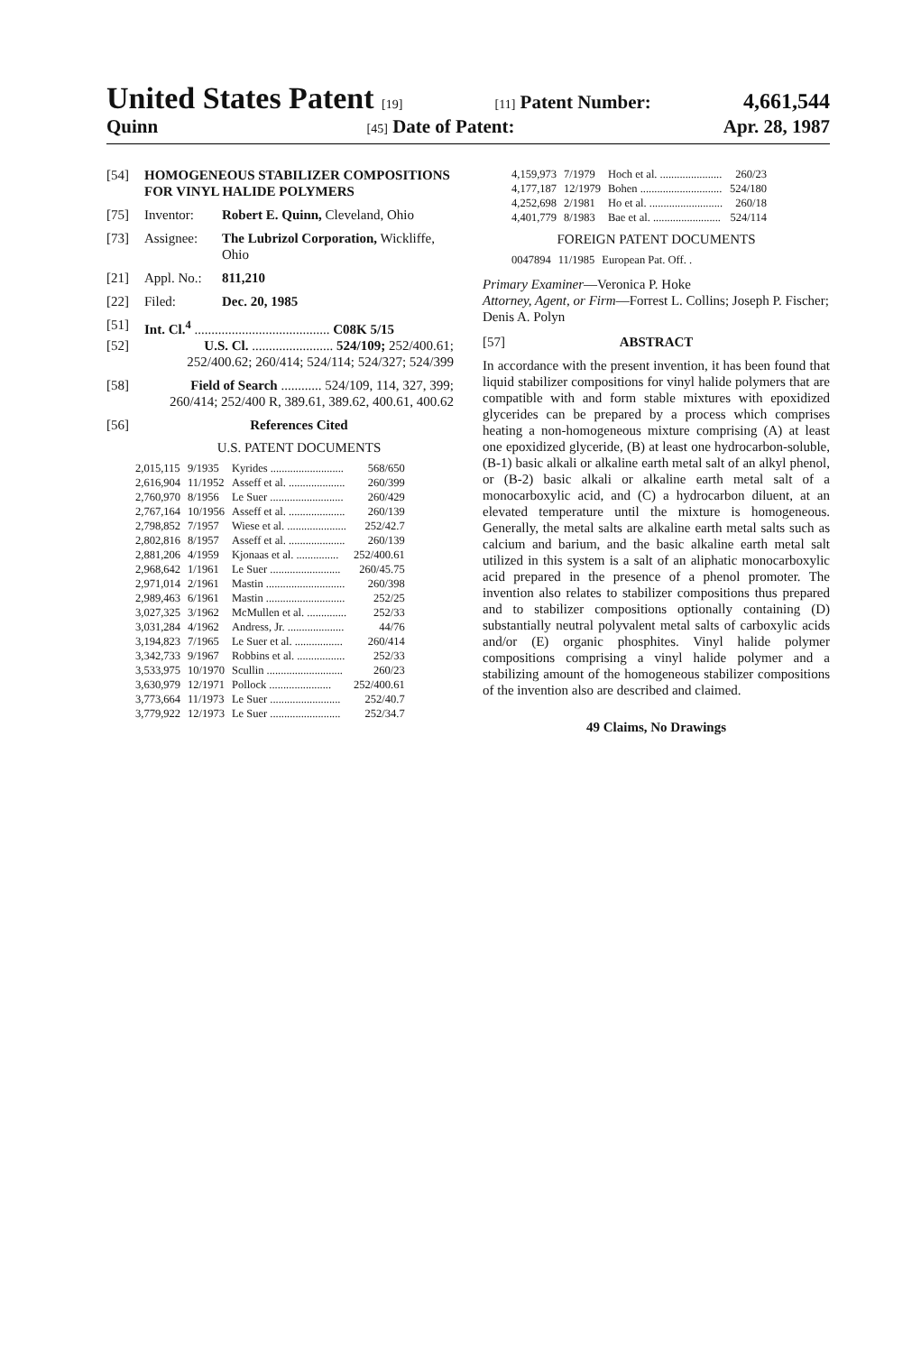United States Patent [19] [11] Patent Number: 4,661,544
Quinn [45] Date of Patent: Apr. 28, 1987
[54] HOMOGENEOUS STABILIZER COMPOSITIONS FOR VINYL HALIDE POLYMERS
[75] Inventor: Robert E. Quinn, Cleveland, Ohio
[73] Assignee: The Lubrizol Corporation, Wickliffe, Ohio
[21] Appl. No.: 811,210
[22] Filed: Dec. 20, 1985
[51] Int. Cl.<sup>4</sup> ........................................ C08K 5/15
[52] U.S. Cl. ........................ 524/109; 252/400.61; 252/400.62; 260/414; 524/114; 524/327; 524/399
[58] Field of Search ............ 524/109, 114, 327, 399; 260/414; 252/400 R, 389.61, 389.62, 400.61, 400.62
[56] References Cited
U.S. PATENT DOCUMENTS
| 2,015,115 | 9/1935 | Kyrides .......................... | 568/650 |
| 2,616,904 | 11/1952 | Asseff et al. .................... | 260/399 |
| 2,760,970 | 8/1956 | Le Suer .......................... | 260/429 |
| 2,767,164 | 10/1956 | Asseff et al. .................... | 260/139 |
| 2,798,852 | 7/1957 | Wiese et al. ..................... | 252/42.7 |
| 2,802,816 | 8/1957 | Asseff et al. .................... | 260/139 |
| 2,881,206 | 4/1959 | Kjonaas et al. ............... | 252/400.61 |
| 2,968,642 | 1/1961 | Le Suer ......................... | 260/45.75 |
| 2,971,014 | 2/1961 | Mastin ............................ | 260/398 |
| 2,989,463 | 6/1961 | Mastin ............................ | 252/25 |
| 3,027,325 | 3/1962 | McMullen et al. .............. | 252/33 |
| 3,031,284 | 4/1962 | Andress, Jr. .................... | 44/76 |
| 3,194,823 | 7/1965 | Le Suer et al. ................. | 260/414 |
| 3,342,733 | 9/1967 | Robbins et al. ................. | 252/33 |
| 3,533,975 | 10/1970 | Scullin ........................... | 260/23 |
| 3,630,979 | 12/1971 | Pollock ...................... | 252/400.61 |
| 3,773,664 | 11/1973 | Le Suer ......................... | 252/40.7 |
| 3,779,922 | 12/1973 | Le Suer ......................... | 252/34.7 |
| 4,159,973 | 7/1979 | Hoch et al. ...................... | 260/23 |
| 4,177,187 | 12/1979 | Bohen ............................. | 524/180 |
| 4,252,698 | 2/1981 | Ho et al. .......................... | 260/18 |
| 4,401,779 | 8/1983 | Bae et al. ........................ | 524/114 |
FOREIGN PATENT DOCUMENTS
| 0047894 | 11/1985 | European Pat. Off. . |
Primary Examiner—Veronica P. Hoke
Attorney, Agent, or Firm—Forrest L. Collins; Joseph P. Fischer; Denis A. Polyn
[57] ABSTRACT
In accordance with the present invention, it has been found that liquid stabilizer compositions for vinyl halide polymers that are compatible with and form stable mixtures with epoxidized glycerides can be prepared by a process which comprises heating a non-homogeneous mixture comprising (A) at least one epoxidized glyceride, (B) at least one hydrocarbon-soluble, (B-1) basic alkali or alkaline earth metal salt of an alkyl phenol, or (B-2) basic alkali or alkaline earth metal salt of a monocarboxylic acid, and (C) a hydrocarbon diluent, at an elevated temperature until the mixture is homogeneous. Generally, the metal salts are alkaline earth metal salts such as calcium and barium, and the basic alkaline earth metal salt utilized in this system is a salt of an aliphatic monocarboxylic acid prepared in the presence of a phenol promoter. The invention also relates to stabilizer compositions thus prepared and to stabilizer compositions optionally containing (D) substantially neutral polyvalent metal salts of carboxylic acids and/or (E) organic phosphites. Vinyl halide polymer compositions comprising a vinyl halide polymer and a stabilizing amount of the homogeneous stabilizer compositions of the invention also are described and claimed.
49 Claims, No Drawings